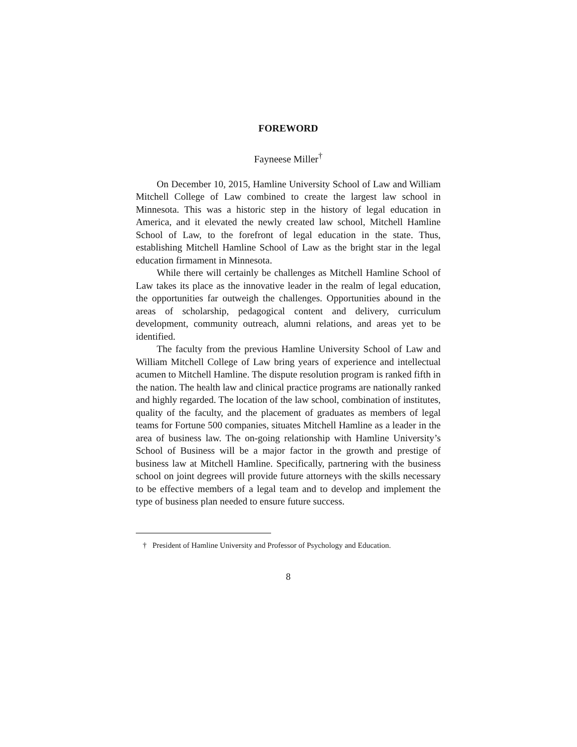FOREWORD
Fayneese Miller<sup>†</sup>
On December 10, 2015, Hamline University School of Law and William Mitchell College of Law combined to create the largest law school in Minnesota. This was a historic step in the history of legal education in America, and it elevated the newly created law school, Mitchell Hamline School of Law, to the forefront of legal education in the state. Thus, establishing Mitchell Hamline School of Law as the bright star in the legal education firmament in Minnesota.
While there will certainly be challenges as Mitchell Hamline School of Law takes its place as the innovative leader in the realm of legal education, the opportunities far outweigh the challenges. Opportunities abound in the areas of scholarship, pedagogical content and delivery, curriculum development, community outreach, alumni relations, and areas yet to be identified.
The faculty from the previous Hamline University School of Law and William Mitchell College of Law bring years of experience and intellectual acumen to Mitchell Hamline. The dispute resolution program is ranked fifth in the nation. The health law and clinical practice programs are nationally ranked and highly regarded. The location of the law school, combination of institutes, quality of the faculty, and the placement of graduates as members of legal teams for Fortune 500 companies, situates Mitchell Hamline as a leader in the area of business law. The on-going relationship with Hamline University’s School of Business will be a major factor in the growth and prestige of business law at Mitchell Hamline. Specifically, partnering with the business school on joint degrees will provide future attorneys with the skills necessary to be effective members of a legal team and to develop and implement the type of business plan needed to ensure future success.
† President of Hamline University and Professor of Psychology and Education.
8